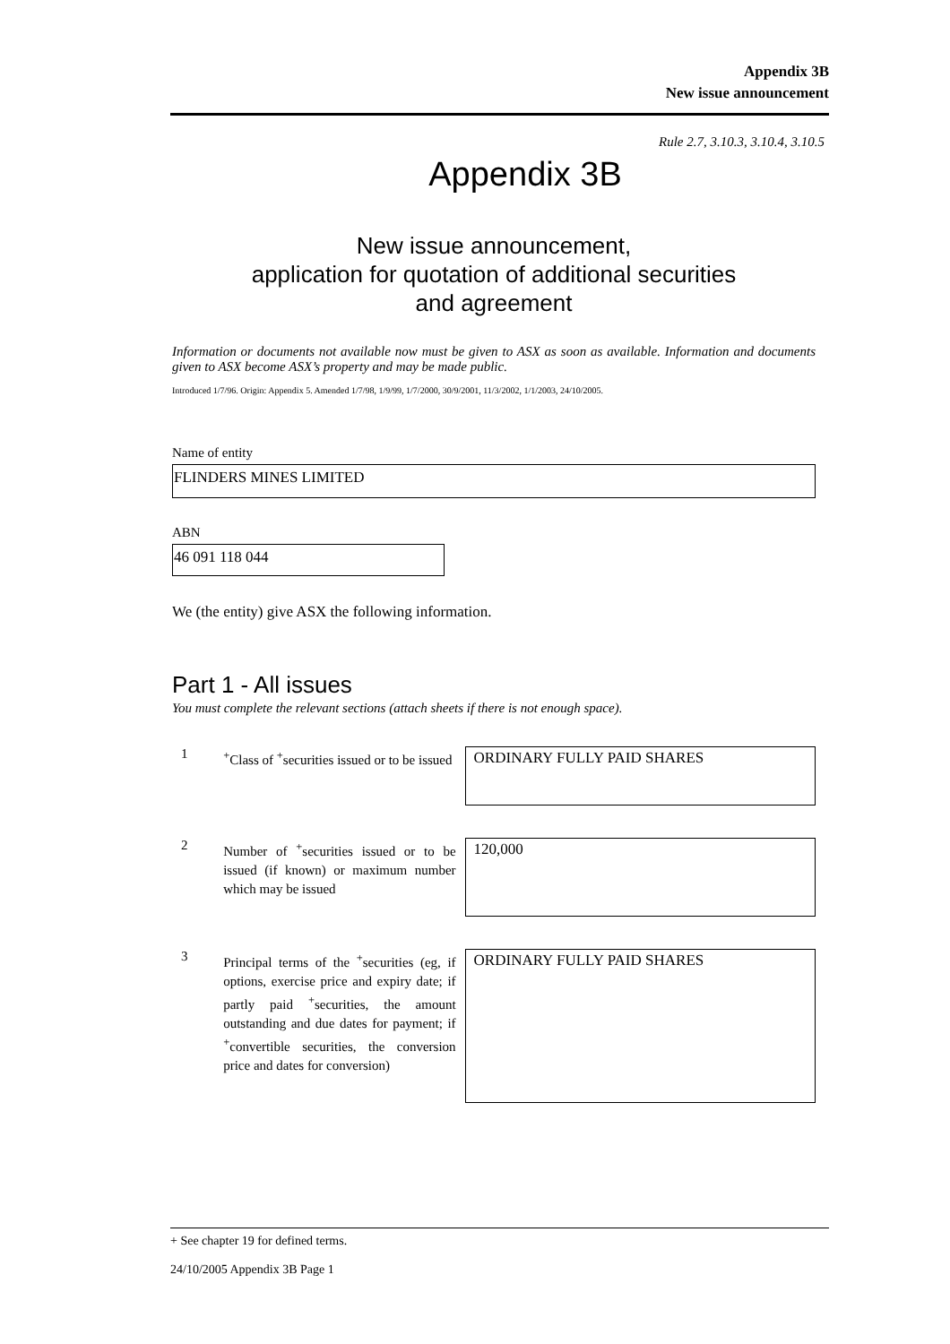Appendix 3B
New issue announcement
Rule 2.7, 3.10.3, 3.10.4, 3.10.5
Appendix 3B
New issue announcement,
application for quotation of additional securities
and agreement
Information or documents not available now must be given to ASX as soon as available. Information and documents given to ASX become ASX’s property and may be made public.
Introduced 1/7/96. Origin: Appendix 5. Amended 1/7/98, 1/9/99, 1/7/2000, 30/9/2001, 11/3/2002, 1/1/2003, 24/10/2005.
Name of entity
FLINDERS MINES LIMITED
ABN
46 091 118 044
We (the entity) give ASX the following information.
Part 1 - All issues
You must complete the relevant sections (attach sheets if there is not enough space).
1
<sup>+</sup>Class of <sup>+</sup>securities issued or to be issued
ORDINARY FULLY PAID SHARES
2
Number of <sup>+</sup>securities issued or to be issued (if known) or maximum number which may be issued
120,000
3
Principal terms of the <sup>+</sup>securities (eg, if options, exercise price and expiry date; if partly paid <sup>+</sup>securities, the amount outstanding and due dates for payment; if <sup>+</sup>convertible securities, the conversion price and dates for conversion)
ORDINARY FULLY PAID SHARES
+ See chapter 19 for defined terms.
24/10/2005 Appendix 3B Page 1